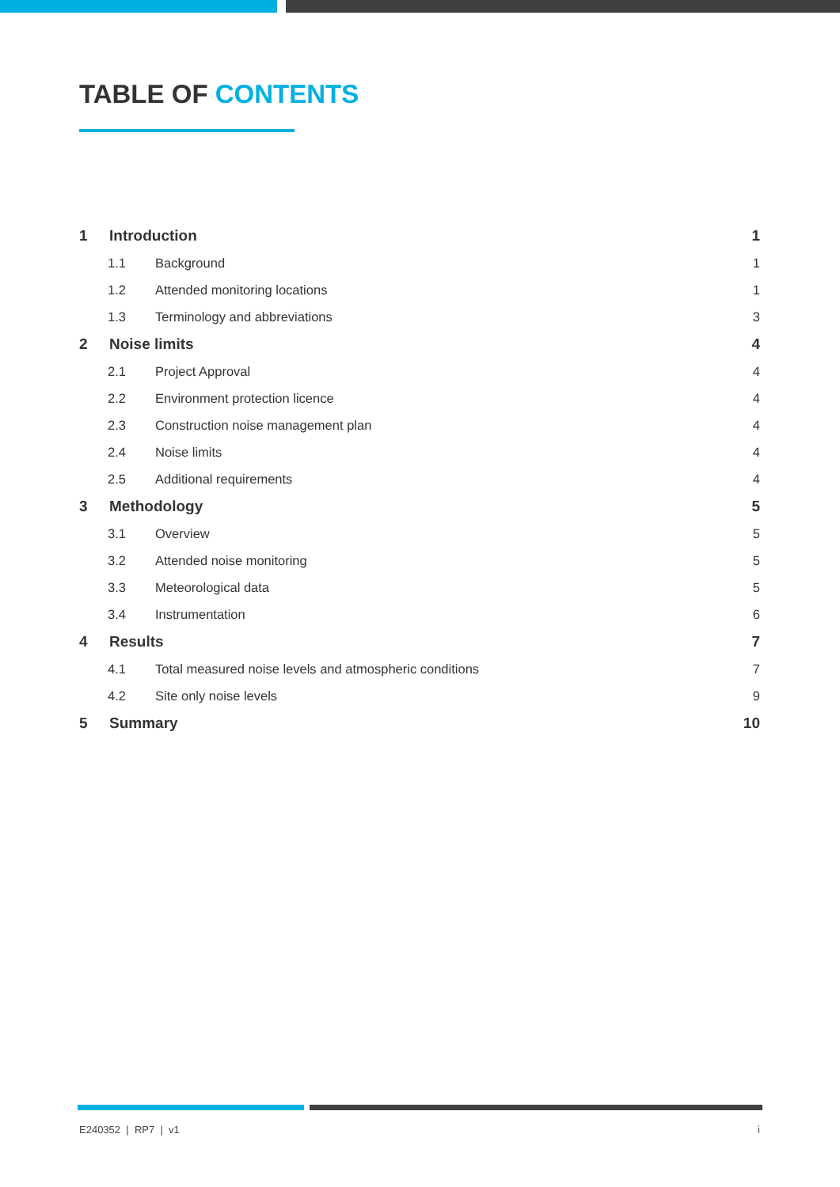TABLE OF CONTENTS
1 Introduction 1
1.1 Background 1
1.2 Attended monitoring locations 1
1.3 Terminology and abbreviations 3
2 Noise limits 4
2.1 Project Approval 4
2.2 Environment protection licence 4
2.3 Construction noise management plan 4
2.4 Noise limits 4
2.5 Additional requirements 4
3 Methodology 5
3.1 Overview 5
3.2 Attended noise monitoring 5
3.3 Meteorological data 5
3.4 Instrumentation 6
4 Results 7
4.1 Total measured noise levels and atmospheric conditions 7
4.2 Site only noise levels 9
5 Summary 10
E240352 | RP7 | v1 i